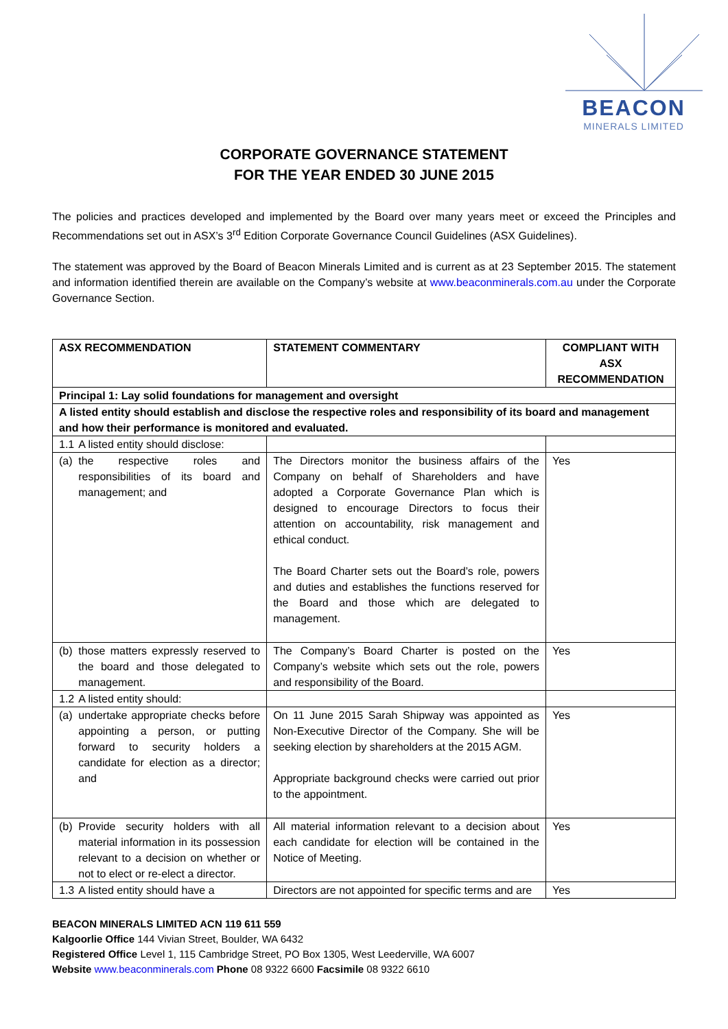BEACON
MINERALS LIMITED
CORPORATE GOVERNANCE STATEMENT
FOR THE YEAR ENDED 30 JUNE 2015
The policies and practices developed and implemented by the Board over many years meet or exceed the Principles and Recommendations set out in ASX’s 3<sup>rd</sup> Edition Corporate Governance Council Guidelines (ASX Guidelines).
The statement was approved by the Board of Beacon Minerals Limited and is current as at 23 September 2015. The statement and information identified therein are available on the Company’s website at www.beaconminerals.com.au under the Corporate Governance Section.
| ASX RECOMMENDATION | | STATEMENT COMMENTARY | COMPLIANT WITH ASX RECOMMENDATION |
| --- | --- | --- | --- |
| Principal 1: Lay solid foundations for management and oversight | | | |
| A listed entity should establish and disclose the respective roles and responsibility of its board and management and how their performance is monitored and evaluated. | | | |
| 1.1 | A listed entity should disclose: | | |
| (a) | the respective roles and responsibilities of its board and management; and | The Directors monitor the business affairs of the Company on behalf of Shareholders and have adopted a Corporate Governance Plan which is designed to encourage Directors to focus their attention on accountability, risk management and ethical conduct. The Board Charter sets out the Board’s role, powers and duties and establishes the functions reserved for the Board and those which are delegated to management. | Yes |
| (b) | those matters expressly reserved to the board and those delegated to management. | The Company’s Board Charter is posted on the Company’s website which sets out the role, powers and responsibility of the Board. | Yes |
| 1.2 | A listed entity should: | | |
| (a) | undertake appropriate checks before appointing a person, or putting forward to security holders a candidate for election as a director; and | On 11 June 2015 Sarah Shipway was appointed as Non-Executive Director of the Company. She will be seeking election by shareholders at the 2015 AGM. Appropriate background checks were carried out prior to the appointment. | Yes |
| (b) | Provide security holders with all material information in its possession relevant to a decision on whether or not to elect or re-elect a director. | All material information relevant to a decision about each candidate for election will be contained in the Notice of Meeting. | Yes |
| 1.3 | A listed entity should have a | Directors are not appointed for specific terms and are | Yes |
BEACON MINERALS LIMITED ACN 119 611 559
Kalgoorlie Office 144 Vivian Street, Boulder, WA 6432
Registered Office Level 1, 115 Cambridge Street, PO Box 1305, West Leederville, WA 6007
Website www.beaconminerals.com Phone 08 9322 6600 Facsimile 08 9322 6610